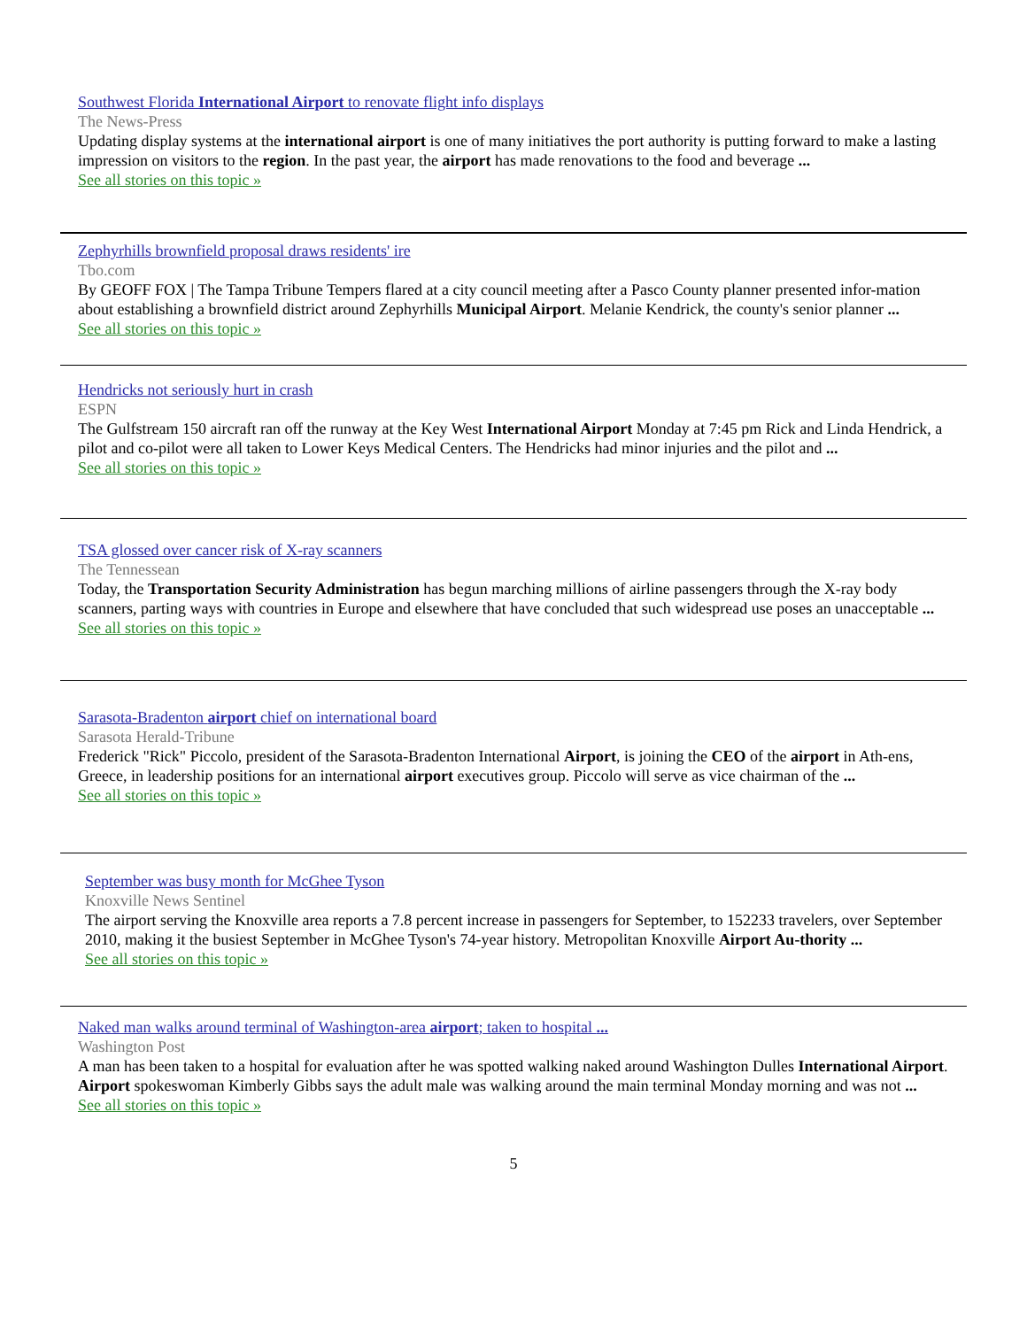Southwest Florida International Airport to renovate flight info displays
The News-Press
Updating display systems at the international airport is one of many initiatives the port authority is putting forward to make a lasting impression on visitors to the region. In the past year, the airport has made renovations to the food and beverage ...
See all stories on this topic »
Zephyrhills brownfield proposal draws residents' ire
Tbo.com
By GEOFF FOX | The Tampa Tribune Tempers flared at a city council meeting after a Pasco County planner presented infor-mation about establishing a brownfield district around Zephyrhills Municipal Airport. Melanie Kendrick, the county's senior planner ...
See all stories on this topic »
Hendricks not seriously hurt in crash
ESPN
The Gulfstream 150 aircraft ran off the runway at the Key West International Airport Monday at 7:45 pm Rick and Linda Hendrick, a pilot and co-pilot were all taken to Lower Keys Medical Centers. The Hendricks had minor injuries and the pilot and ...
See all stories on this topic »
TSA glossed over cancer risk of X-ray scanners
The Tennessean
Today, the Transportation Security Administration has begun marching millions of airline passengers through the X-ray body scanners, parting ways with countries in Europe and elsewhere that have concluded that such widespread use poses an unacceptable ...
See all stories on this topic »
Sarasota-Bradenton airport chief on international board
Sarasota Herald-Tribune
Frederick "Rick" Piccolo, president of the Sarasota-Bradenton International Airport, is joining the CEO of the airport in Ath-ens, Greece, in leadership positions for an international airport executives group. Piccolo will serve as vice chairman of the ...
See all stories on this topic »
September was busy month for McGhee Tyson
Knoxville News Sentinel
The airport serving the Knoxville area reports a 7.8 percent increase in passengers for September, to 152233 travelers, over September 2010, making it the busiest September in McGhee Tyson's 74-year history. Metropolitan Knoxville Airport Au-thority ...
See all stories on this topic »
Naked man walks around terminal of Washington-area airport; taken to hospital ...
Washington Post
A man has been taken to a hospital for evaluation after he was spotted walking naked around Washington Dulles International Airport. Airport spokeswoman Kimberly Gibbs says the adult male was walking around the main terminal Monday morning and was not ...
See all stories on this topic »
5